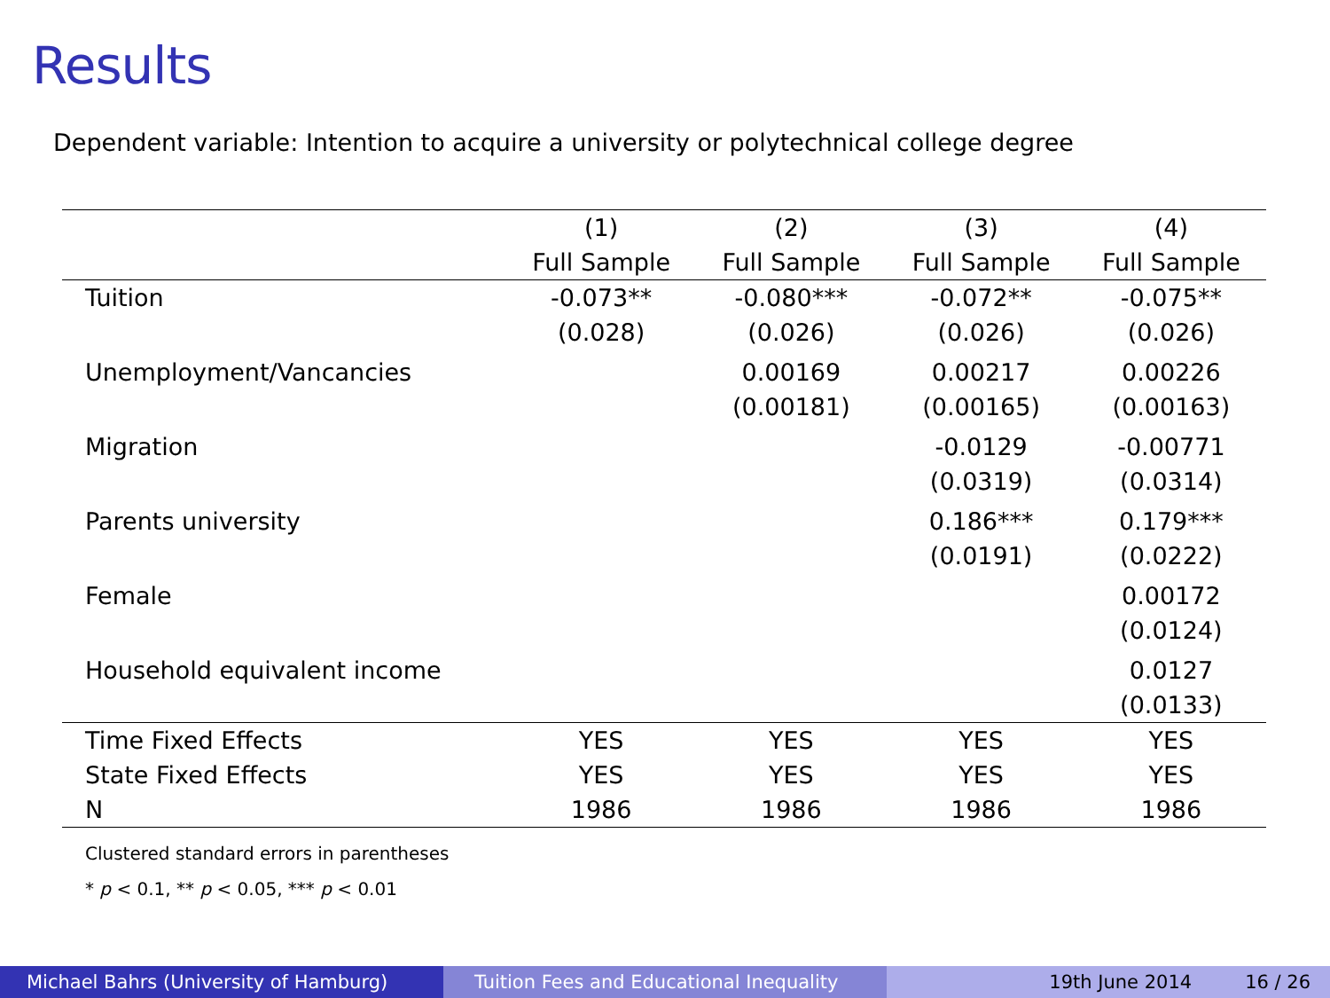Results
Dependent variable: Intention to acquire a university or polytechnical college degree
| | (1) | (2) | (3) | (4) |
| --- | --- | --- | --- | --- |
| | Full Sample | Full Sample | Full Sample | Full Sample |
| Tuition | -0.073** | -0.080*** | -0.072** | -0.075** |
| | (0.028) | (0.026) | (0.026) | (0.026) |
| Unemployment/Vancancies | | 0.00169 | 0.00217 | 0.00226 |
| | | (0.00181) | (0.00165) | (0.00163) |
| Migration | | | -0.0129 | -0.00771 |
| | | | (0.0319) | (0.0314) |
| Parents university | | | 0.186*** | 0.179*** |
| | | | (0.0191) | (0.0222) |
| Female | | | | 0.00172 |
| | | | | (0.0124) |
| Household equivalent income | | | | 0.0127 |
| | | | | (0.0133) |
| Time Fixed Effects | YES | YES | YES | YES |
| State Fixed Effects | YES | YES | YES | YES |
| N | 1986 | 1986 | 1986 | 1986 |
Clustered standard errors in parentheses
* p < 0.1, ** p < 0.05, *** p < 0.01
Michael Bahrs (University of Hamburg) Tuition Fees and Educational Inequality 19th June 2014 16 / 26